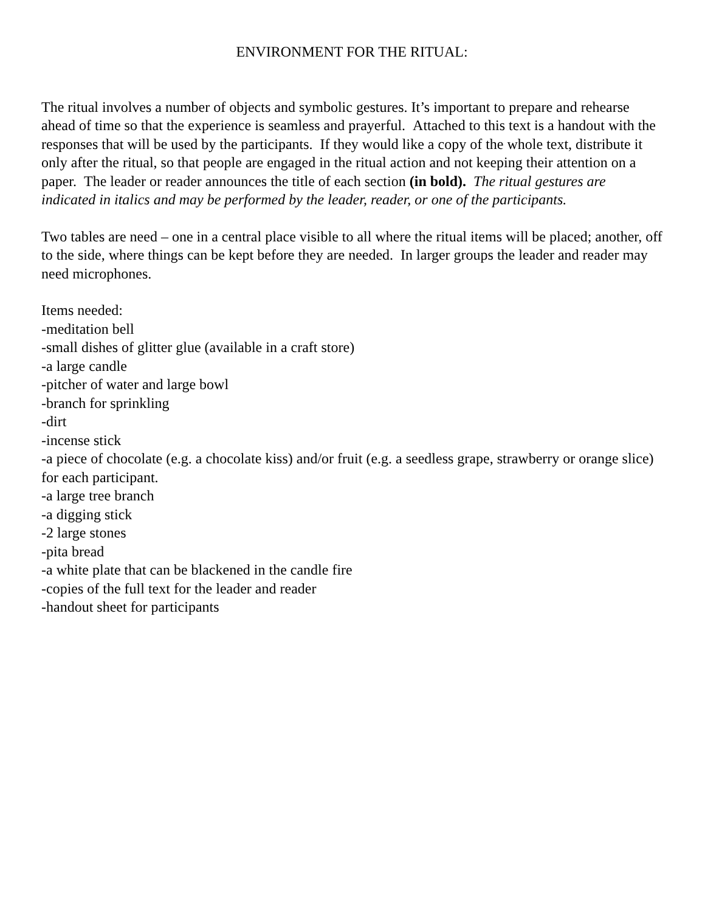ENVIRONMENT FOR THE RITUAL:
The ritual involves a number of objects and symbolic gestures. It’s important to prepare and rehearse ahead of time so that the experience is seamless and prayerful. Attached to this text is a handout with the responses that will be used by the participants. If they would like a copy of the whole text, distribute it only after the ritual, so that people are engaged in the ritual action and not keeping their attention on a paper. The leader or reader announces the title of each section (in bold). The ritual gestures are indicated in italics and may be performed by the leader, reader, or one of the participants.
Two tables are need – one in a central place visible to all where the ritual items will be placed; another, off to the side, where things can be kept before they are needed. In larger groups the leader and reader may need microphones.
Items needed:
-meditation bell
-small dishes of glitter glue (available in a craft store)
-a large candle
-pitcher of water and large bowl
-branch for sprinkling
-dirt
-incense stick
-a piece of chocolate (e.g. a chocolate kiss) and/or fruit (e.g. a seedless grape, strawberry or orange slice) for each participant.
-a large tree branch
-a digging stick
-2 large stones
-pita bread
-a white plate that can be blackened in the candle fire
-copies of the full text for the leader and reader
-handout sheet for participants